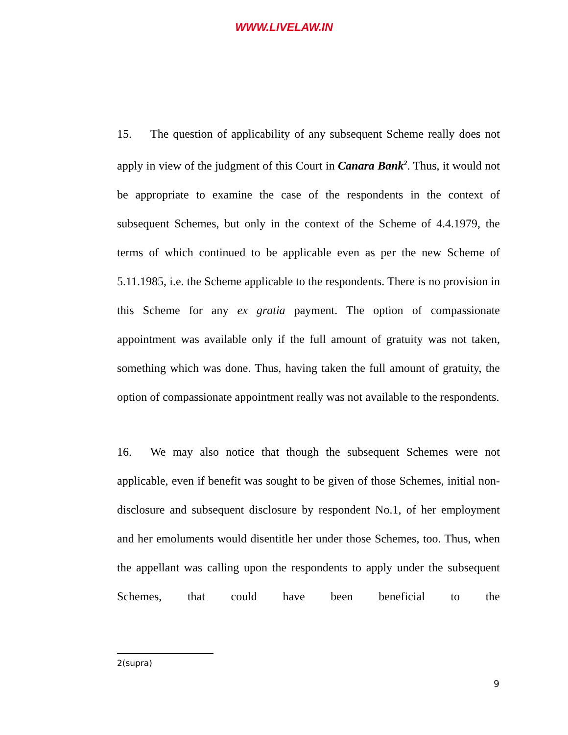WWW.LIVELAW.IN
15. The question of applicability of any subsequent Scheme really does not apply in view of the judgment of this Court in Canara Bank<sup>2</sup>. Thus, it would not be appropriate to examine the case of the respondents in the context of subsequent Schemes, but only in the context of the Scheme of 4.4.1979, the terms of which continued to be applicable even as per the new Scheme of 5.11.1985, i.e. the Scheme applicable to the respondents. There is no provision in this Scheme for any ex gratia payment. The option of compassionate appointment was available only if the full amount of gratuity was not taken, something which was done. Thus, having taken the full amount of gratuity, the option of compassionate appointment really was not available to the respondents.
16. We may also notice that though the subsequent Schemes were not applicable, even if benefit was sought to be given of those Schemes, initial non-disclosure and subsequent disclosure by respondent No.1, of her employment and her emoluments would disentitle her under those Schemes, too. Thus, when the appellant was calling upon the respondents to apply under the subsequent Schemes, that could have been beneficial to the
2(supra)
9